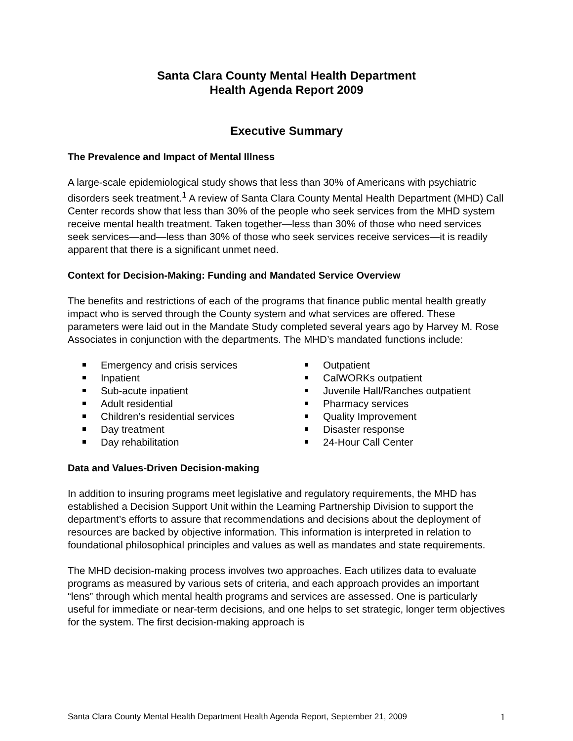Santa Clara County Mental Health Department
Health Agenda Report 2009
Executive Summary
The Prevalence and Impact of Mental Illness
A large-scale epidemiological study shows that less than 30% of Americans with psychiatric disorders seek treatment.<sup>1</sup> A review of Santa Clara County Mental Health Department (MHD) Call Center records show that less than 30% of the people who seek services from the MHD system receive mental health treatment. Taken together—less than 30% of those who need services seek services—and—less than 30% of those who seek services receive services—it is readily apparent that there is a significant unmet need.
Context for Decision-Making: Funding and Mandated Service Overview
The benefits and restrictions of each of the programs that finance public mental health greatly impact who is served through the County system and what services are offered. These parameters were laid out in the Mandate Study completed several years ago by Harvey M. Rose Associates in conjunction with the departments. The MHD’s mandated functions include:
Emergency and crisis services
Inpatient
Sub-acute inpatient
Adult residential
Children’s residential services
Day treatment
Day rehabilitation
Outpatient
CalWORKs outpatient
Juvenile Hall/Ranches outpatient
Pharmacy services
Quality Improvement
Disaster response
24-Hour Call Center
Data and Values-Driven Decision-making
In addition to insuring programs meet legislative and regulatory requirements, the MHD has established a Decision Support Unit within the Learning Partnership Division to support the department’s efforts to assure that recommendations and decisions about the deployment of resources are backed by objective information. This information is interpreted in relation to foundational philosophical principles and values as well as mandates and state requirements.
The MHD decision-making process involves two approaches. Each utilizes data to evaluate programs as measured by various sets of criteria, and each approach provides an important “lens” through which mental health programs and services are assessed. One is particularly useful for immediate or near-term decisions, and one helps to set strategic, longer term objectives for the system. The first decision-making approach is
Santa Clara County Mental Health Department Health Agenda Report, September 21, 2009 1